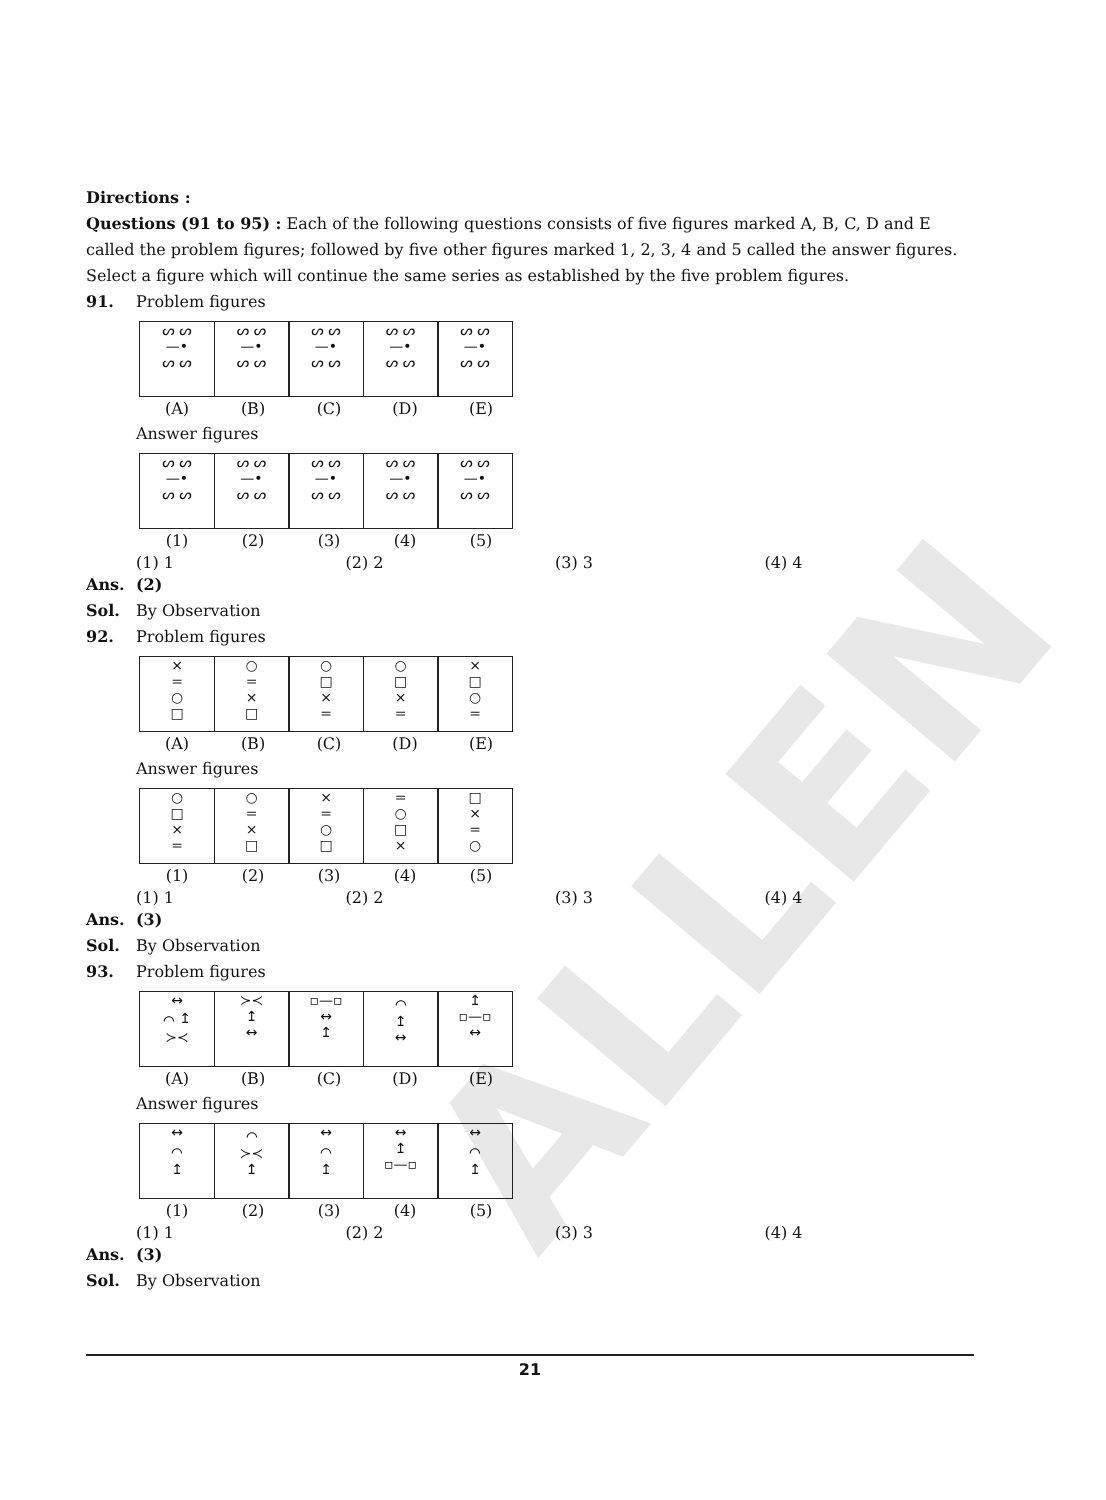ALLEN
Directions :
Questions (91 to 95) : Each of the following questions consists of five figures marked A, B, C, D and E called the problem figures; followed by five other figures marked 1, 2, 3, 4 and 5 called the answer figures. Select a figure which will continue the same series as established by the five problem figures.
91. Problem figures
ᔕ ᔕ
—•
ᔕ ᔕ
ᔕ ᔕ
—•
ᔕ ᔕ
ᔕ ᔕ
—•
ᔕ ᔕ
ᔕ ᔕ
—•
ᔕ ᔕ
ᔕ ᔕ
—•
ᔕ ᔕ
(A) (B) (C) (D) (E)
Answer figures
ᔕ ᔕ
—•
ᔕ ᔕ
ᔕ ᔕ
—•
ᔕ ᔕ
ᔕ ᔕ
—•
ᔕ ᔕ
ᔕ ᔕ
—•
ᔕ ᔕ
ᔕ ᔕ
—•
ᔕ ᔕ
(1) (2) (3) (4) (5)
(1) 1 (2) 2 (3) 3 (4) 4
Ans. (2)
Sol. By Observation
92. Problem figures
×
=
○
□
○
=
×
□
○
□
×
=
○
□
×
=
×
□
○
=
(A) (B) (C) (D) (E)
Answer figures
○
□
×
=
○
=
×
□
×
=
○
□
=
○
□
×
□
×
=
○
(1) (2) (3) (4) (5)
(1) 1 (2) 2 (3) 3 (4) 4
Ans. (3)
Sol. By Observation
93. Problem figures
↔
⌒ ↥
≻≺
≻≺
↥
↔
▫—▫
↔
↥
⌒
↥
↔
↥
▫—▫
↔
(A) (B) (C) (D) (E)
Answer figures
↔
⌒
↥
⌒
≻≺
↥
↔
⌒
↥
↔
↥
▫—▫
↔
⌒
↥
(1) (2) (3) (4) (5)
(1) 1 (2) 2 (3) 3 (4) 4
Ans. (3)
Sol. By Observation
21